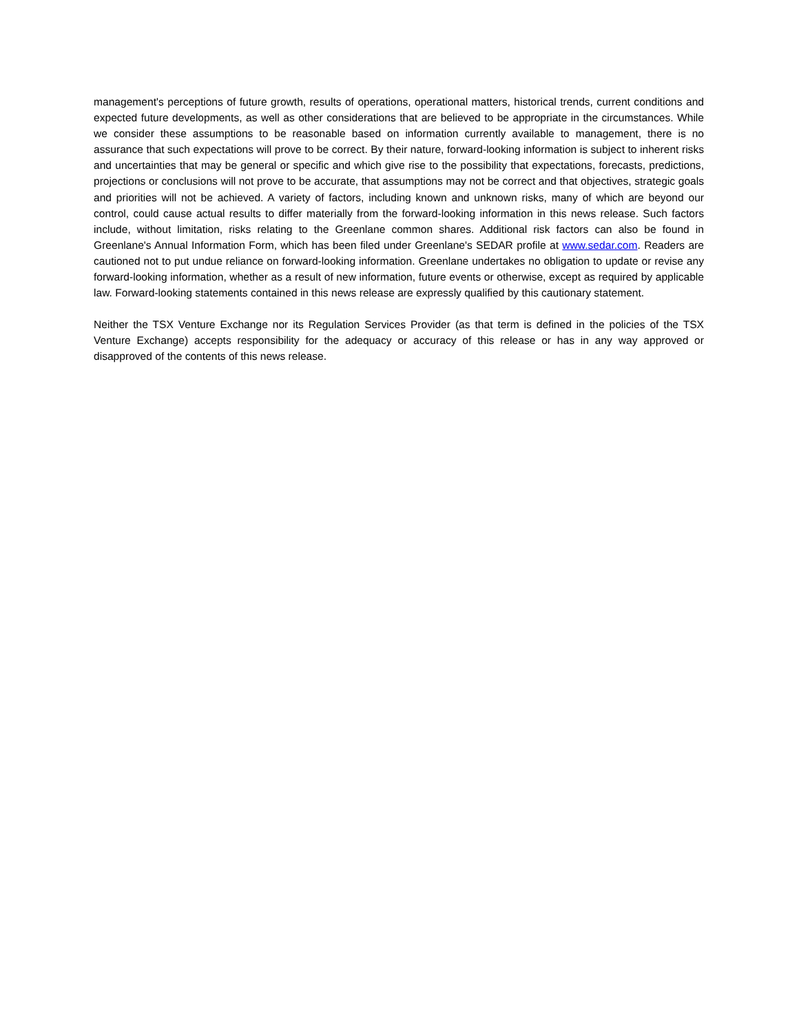management's perceptions of future growth, results of operations, operational matters, historical trends, current conditions and expected future developments, as well as other considerations that are believed to be appropriate in the circumstances. While we consider these assumptions to be reasonable based on information currently available to management, there is no assurance that such expectations will prove to be correct. By their nature, forward-looking information is subject to inherent risks and uncertainties that may be general or specific and which give rise to the possibility that expectations, forecasts, predictions, projections or conclusions will not prove to be accurate, that assumptions may not be correct and that objectives, strategic goals and priorities will not be achieved. A variety of factors, including known and unknown risks, many of which are beyond our control, could cause actual results to differ materially from the forward-looking information in this news release. Such factors include, without limitation, risks relating to the Greenlane common shares. Additional risk factors can also be found in Greenlane's Annual Information Form, which has been filed under Greenlane's SEDAR profile at www.sedar.com. Readers are cautioned not to put undue reliance on forward-looking information. Greenlane undertakes no obligation to update or revise any forward-looking information, whether as a result of new information, future events or otherwise, except as required by applicable law. Forward-looking statements contained in this news release are expressly qualified by this cautionary statement.
Neither the TSX Venture Exchange nor its Regulation Services Provider (as that term is defined in the policies of the TSX Venture Exchange) accepts responsibility for the adequacy or accuracy of this release or has in any way approved or disapproved of the contents of this news release.